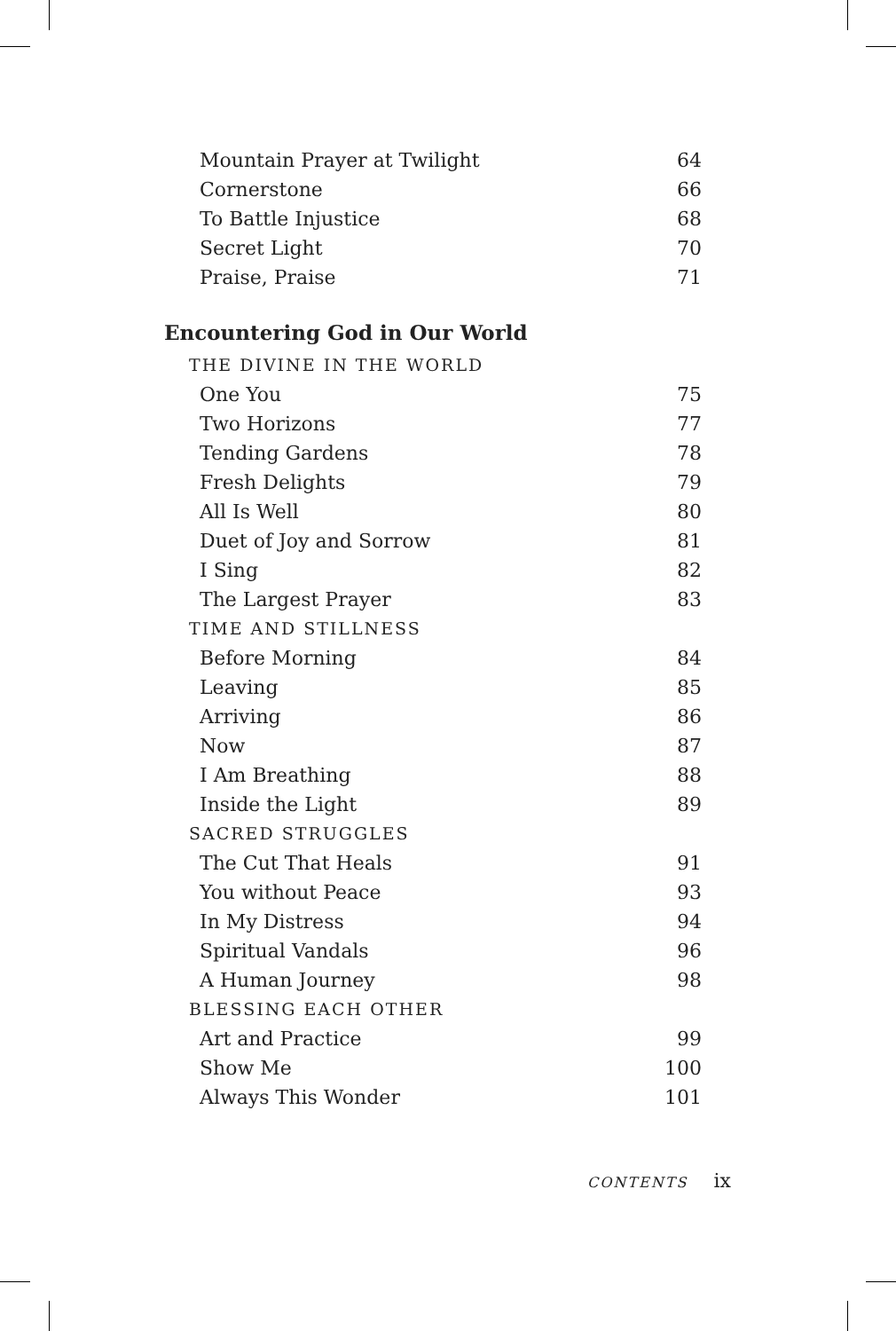Mountain Prayer at Twilight 64
Cornerstone 66
To Battle Injustice 68
Secret Light 70
Praise, Praise 71
Encountering God in Our World
THE DIVINE IN THE WORLD
One You 75
Two Horizons 77
Tending Gardens 78
Fresh Delights 79
All Is Well 80
Duet of Joy and Sorrow 81
I Sing 82
The Largest Prayer 83
TIME AND STILLNESS
Before Morning 84
Leaving 85
Arriving 86
Now 87
I Am Breathing 88
Inside the Light 89
SACRED STRUGGLES
The Cut That Heals 91
You without Peace 93
In My Distress 94
Spiritual Vandals 96
A Human Journey 98
BLESSING EACH OTHER
Art and Practice 99
Show Me 100
Always This Wonder 101
CONTENTS ix